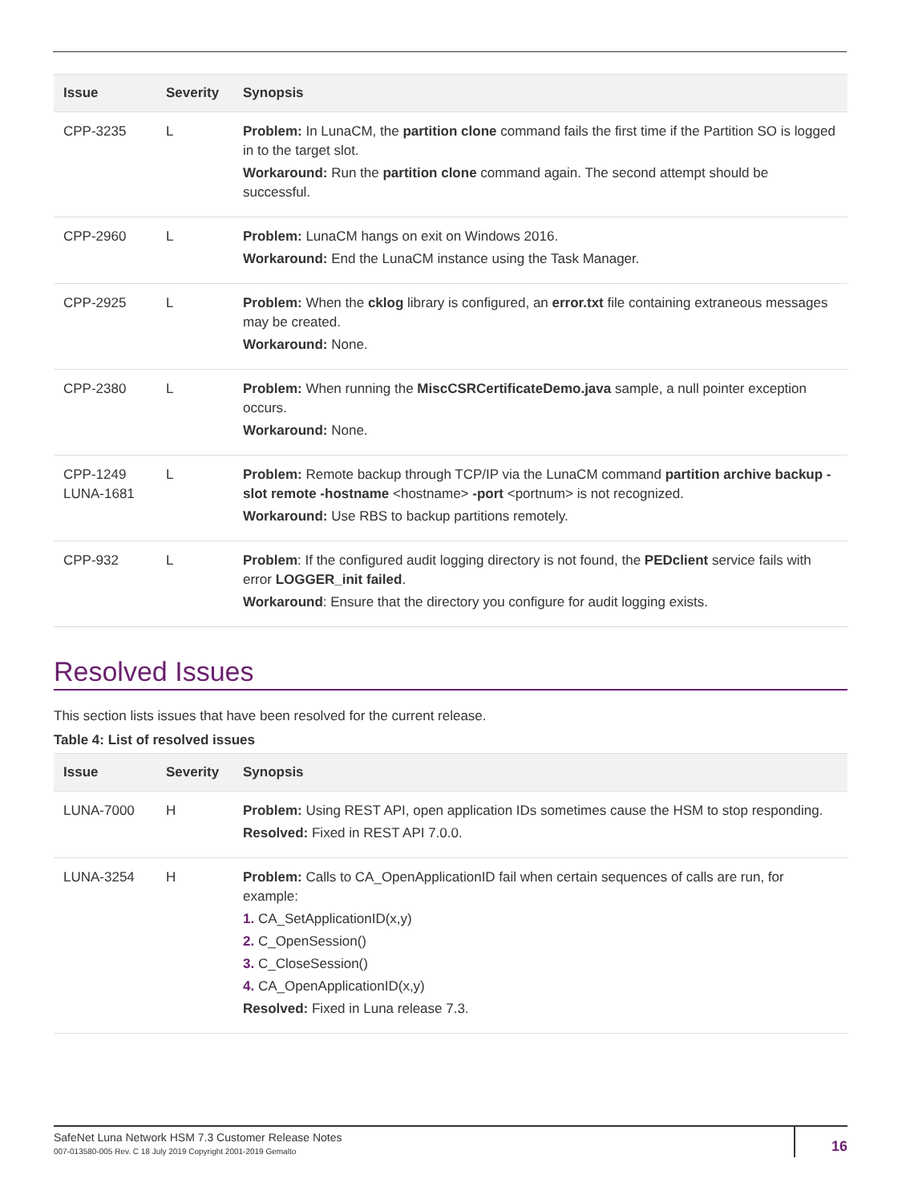| Issue | Severity | Synopsis |
| --- | --- | --- |
| CPP-3235 | L | Problem: In LunaCM, the partition clone command fails the first time if the Partition SO is logged in to the target slot. Workaround: Run the partition clone command again. The second attempt should be successful. |
| CPP-2960 | L | Problem: LunaCM hangs on exit on Windows 2016. Workaround: End the LunaCM instance using the Task Manager. |
| CPP-2925 | L | Problem: When the cklog library is configured, an error.txt file containing extraneous messages may be created. Workaround: None. |
| CPP-2380 | L | Problem: When running the MiscCSRCertificateDemo.java sample, a null pointer exception occurs. Workaround: None. |
| CPP-1249 LUNA-1681 | L | Problem: Remote backup through TCP/IP via the LunaCM command partition archive backup -slot remote -hostname <hostname> -port <portnum> is not recognized. Workaround: Use RBS to backup partitions remotely. |
| CPP-932 | L | Problem : If the configured audit logging directory is not found, the PEDclient service fails with error LOGGER_init failed . Workaround : Ensure that the directory you configure for audit logging exists. |
Resolved Issues
This section lists issues that have been resolved for the current release.
Table 4: List of resolved issues
| Issue | Severity | Synopsis |
| --- | --- | --- |
| LUNA-7000 | H | Problem: Using REST API, open application IDs sometimes cause the HSM to stop responding. Resolved: Fixed in REST API 7.0.0. |
| LUNA-3254 | H | Problem: Calls to CA_OpenApplicationID fail when certain sequences of calls are run, for example: 1. CA_SetApplicationID(x,y) 2. C_OpenSession() 3. C_CloseSession() 4. CA_OpenApplicationID(x,y) Resolved: Fixed in Luna release 7.3. |
SafeNet Luna Network HSM 7.3 Customer Release Notes
007-013580-005 Rev. C 18 July 2019 Copyright 2001-2019 Gemalto
16